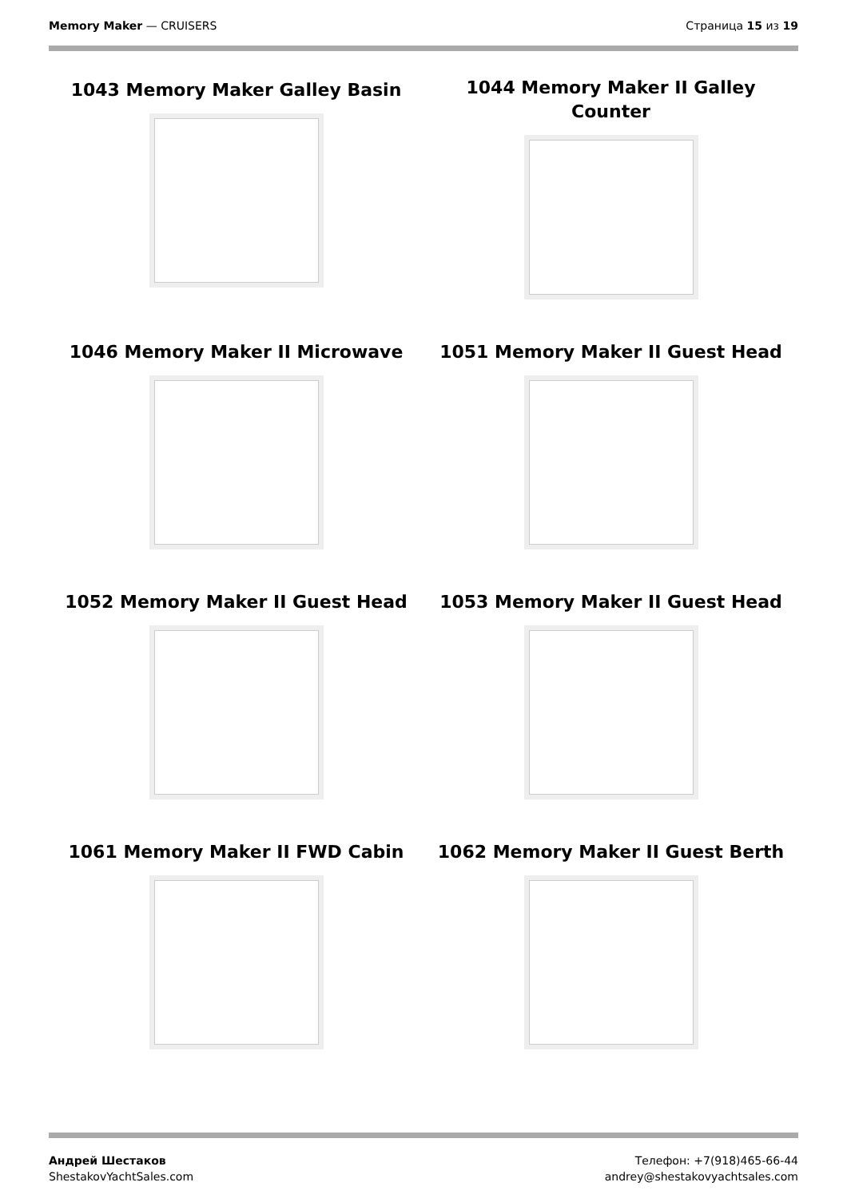Memory Maker — CRUISERS Страница 15 из 19
1043 Memory Maker Galley Basin
1044 Memory Maker II Galley
Counter
1046 Memory Maker II Microwave
1051 Memory Maker II Guest Head
1052 Memory Maker II Guest Head
1053 Memory Maker II Guest Head
1061 Memory Maker II FWD Cabin
1062 Memory Maker II Guest Berth
Андрей Шестаков
ShestakovYachtSales.com
Телефон: +7(918)465-66-44
andrey@shestakovyachtsales.com